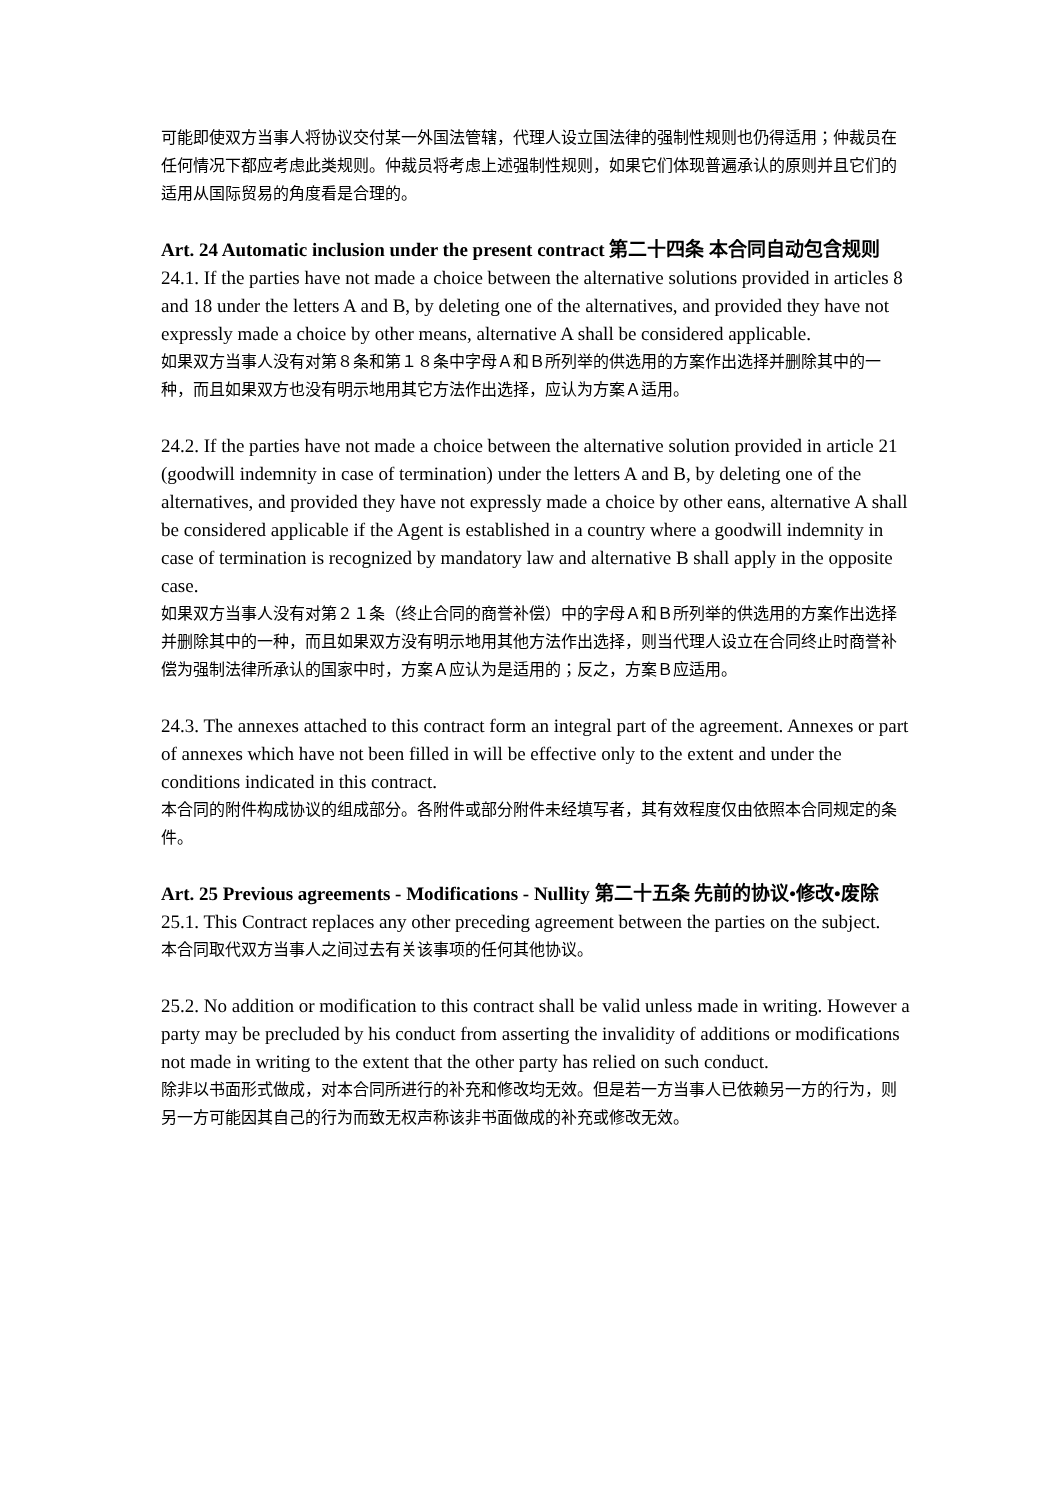可能即使双方当事人将协议交付某一外国法管辖，代理人设立国法律的强制性规则也仍得适用；仲裁员在任何情况下都应考虑此类规则。仲裁员将考虑上述强制性规则，如果它们体现普遍承认的原则并且它们的适用从国际贸易的角度看是合理的。
Art. 24 Automatic inclusion under the present contract 第二十四条 本合同自动包含规则
24.1. If the parties have not made a choice between the alternative solutions provided in articles 8 and 18 under the letters A and B, by deleting one of the alternatives, and provided they have not expressly made a choice by other means, alternative A shall be considered applicable.
如果双方当事人没有对第８条和第１８条中字母Ａ和Ｂ所列举的供选用的方案作出选择并删除其中的一种，而且如果双方也没有明示地用其它方法作出选择，应认为方案Ａ适用。
24.2. If the parties have not made a choice between the alternative solution provided in article 21 (goodwill indemnity in case of termination) under the letters A and B, by deleting one of the alternatives, and provided they have not expressly made a choice by other eans, alternative A shall be considered applicable if the Agent is established in a country where a goodwill indemnity in case of termination is recognized by mandatory law and alternative B shall apply in the opposite case.
如果双方当事人没有对第２１条（终止合同的商誉补偿）中的字母Ａ和Ｂ所列举的供选用的方案作出选择并删除其中的一种，而且如果双方没有明示地用其他方法作出选择，则当代理人设立在合同终止时商誉补偿为强制法律所承认的国家中时，方案Ａ应认为是适用的；反之，方案Ｂ应适用。
24.3. The annexes attached to this contract form an integral part of the agreement. Annexes or part of annexes which have not been filled in will be effective only to the extent and under the conditions indicated in this contract.
本合同的附件构成协议的组成部分。各附件或部分附件未经填写者，其有效程度仅由依照本合同规定的条件。
Art. 25 Previous agreements - Modifications - Nullity 第二十五条 先前的协议•修改•废除
25.1. This Contract replaces any other preceding agreement between the parties on the subject.
本合同取代双方当事人之间过去有关该事项的任何其他协议。
25.2. No addition or modification to this contract shall be valid unless made in writing. However a party may be precluded by his conduct from asserting the invalidity of additions or modifications not made in writing to the extent that the other party has relied on such conduct.
除非以书面形式做成，对本合同所进行的补充和修改均无效。但是若一方当事人已依赖另一方的行为，则另一方可能因其自己的行为而致无权声称该非书面做成的补充或修改无效。